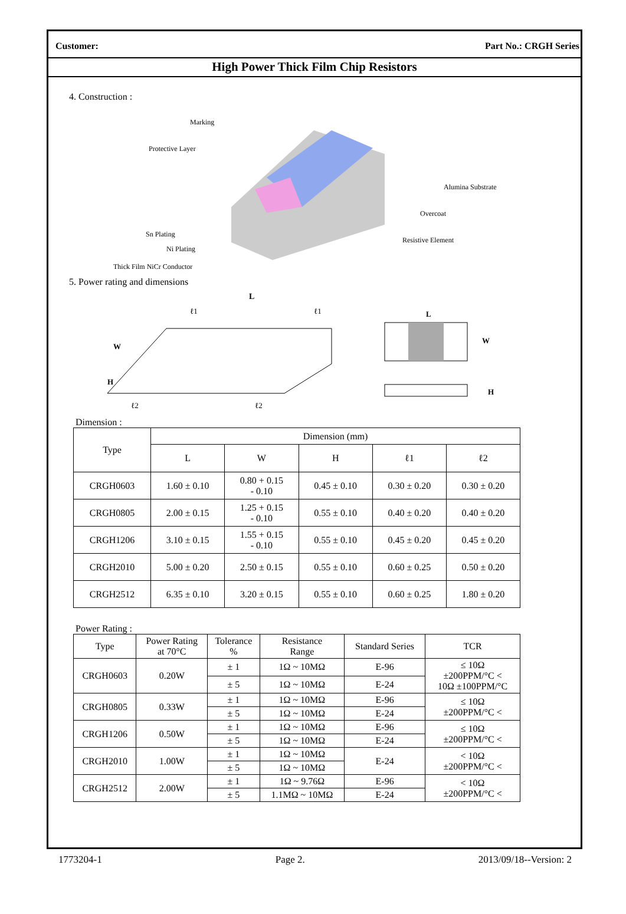Customer: Part No.: CRGH Series
High Power Thick Film Chip Resistors
4. Construction :
Marking
Protective Layer
Alumina Substrate
Overcoat
Resistive Element
Sn Plating
Ni Plating
Thick Film NiCr Conductor
5. Power rating and dimensions
L
ℓ1
ℓ1
W
H
ℓ2
ℓ2
L
W
H
Dimension :
| Type | Dimension (mm) | | | | |
| --- | --- | --- | --- | --- | --- |
| | L | W | H | ℓ1 | ℓ2 |
| CRGH0603 | 1.60 ± 0.10 | 0.80 + 0.15 - 0.10 | 0.45 ± 0.10 | 0.30 ± 0.20 | 0.30 ± 0.20 |
| CRGH0805 | 2.00 ± 0.15 | 1.25 + 0.15 - 0.10 | 0.55 ± 0.10 | 0.40 ± 0.20 | 0.40 ± 0.20 |
| CRGH1206 | 3.10 ± 0.15 | 1.55 + 0.15 - 0.10 | 0.55 ± 0.10 | 0.45 ± 0.20 | 0.45 ± 0.20 |
| CRGH2010 | 5.00 ± 0.20 | 2.50 ± 0.15 | 0.55 ± 0.10 | 0.60 ± 0.25 | 0.50 ± 0.20 |
| CRGH2512 | 6.35 ± 0.10 | 3.20 ± 0.15 | 0.55 ± 0.10 | 0.60 ± 0.25 | 1.80 ± 0.20 |
Power Rating :
| Type | Power Rating at 70°C | Tolerance % | Resistance Range | Standard Series | TCR |
| --- | --- | --- | --- | --- | --- |
| CRGH0603 | 0.20W | ± 1 | 1Ω ~ 10MΩ | E-96 | ≤ 10Ω ±200PPM/°C < 10Ω ±100PPM/°C |
| | | ± 5 | 1Ω ~ 10MΩ | E-24 | |
| CRGH0805 | 0.33W | ± 1 | 1Ω ~ 10MΩ | E-96 | ≤ 10Ω ±200PPM/°C < |
| | | ± 5 | 1Ω ~ 10MΩ | E-24 | |
| CRGH1206 | 0.50W | ± 1 | 1Ω ~ 10MΩ | E-96 | ≤ 10Ω ±200PPM/°C < |
| | | ± 5 | 1Ω ~ 10MΩ | E-24 | |
| CRGH2010 | 1.00W | ± 1 | 1Ω ~ 10MΩ | E-24 | < 10Ω ±200PPM/°C < |
| | | ± 5 | 1Ω ~ 10MΩ | | |
| CRGH2512 | 2.00W | ± 1 | 1Ω ~ 9.76Ω | E-96 | < 10Ω ±200PPM/°C < |
| | | ± 5 | 1.1MΩ ~ 10MΩ | E-24 | |
1773204-1 Page 2. 2013/09/18--Version: 2